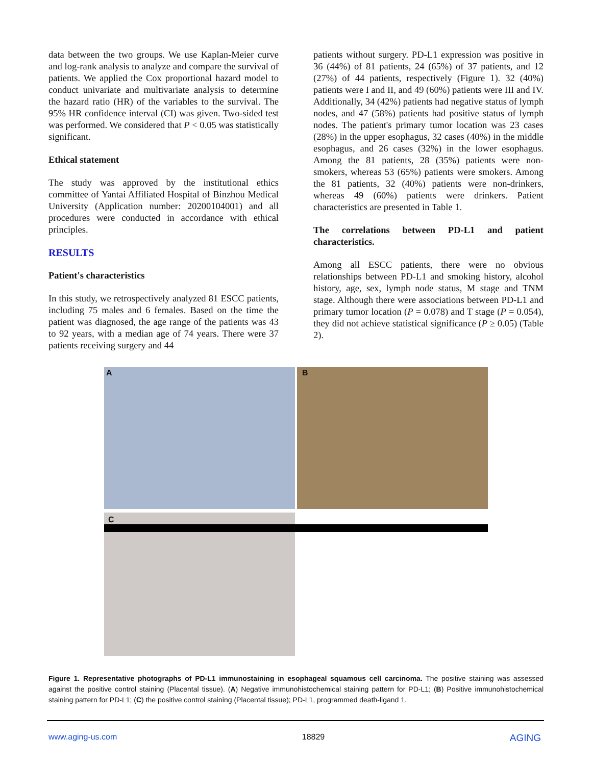data between the two groups. We use Kaplan-Meier curve and log-rank analysis to analyze and compare the survival of patients. We applied the Cox proportional hazard model to conduct univariate and multivariate analysis to determine the hazard ratio (HR) of the variables to the survival. The 95% HR confidence interval (CI) was given. Two-sided test was performed. We considered that P < 0.05 was statistically significant.
Ethical statement
The study was approved by the institutional ethics committee of Yantai Affiliated Hospital of Binzhou Medical University (Application number: 20200104001) and all procedures were conducted in accordance with ethical principles.
RESULTS
Patient's characteristics
In this study, we retrospectively analyzed 81 ESCC patients, including 75 males and 6 females. Based on the time the patient was diagnosed, the age range of the patients was 43 to 92 years, with a median age of 74 years. There were 37 patients receiving surgery and 44
patients without surgery. PD-L1 expression was positive in 36 (44%) of 81 patients, 24 (65%) of 37 patients, and 12 (27%) of 44 patients, respectively (Figure 1). 32 (40%) patients were I and II, and 49 (60%) patients were III and IV. Additionally, 34 (42%) patients had negative status of lymph nodes, and 47 (58%) patients had positive status of lymph nodes. The patient's primary tumor location was 23 cases (28%) in the upper esophagus, 32 cases (40%) in the middle esophagus, and 26 cases (32%) in the lower esophagus. Among the 81 patients, 28 (35%) patients were non-smokers, whereas 53 (65%) patients were smokers. Among the 81 patients, 32 (40%) patients were non-drinkers, whereas 49 (60%) patients were drinkers. Patient characteristics are presented in Table 1.
The correlations between PD-L1 and patient characteristics.
Among all ESCC patients, there were no obvious relationships between PD-L1 and smoking history, alcohol history, age, sex, lymph node status, M stage and TNM stage. Although there were associations between PD-L1 and primary tumor location (P = 0.078) and T stage (P = 0.054), they did not achieve statistical significance (P ≥ 0.05) (Table 2).
A B
C
Figure 1. Representative photographs of PD-L1 immunostaining in esophageal squamous cell carcinoma. The positive staining was assessed against the positive control staining (Placental tissue). (A) Negative immunohistochemical staining pattern for PD-L1; (B) Positive immunohistochemical staining pattern for PD-L1; (C) the positive control staining (Placental tissue); PD-L1, programmed death-ligand 1.
www.aging-us.com 18829 AGING